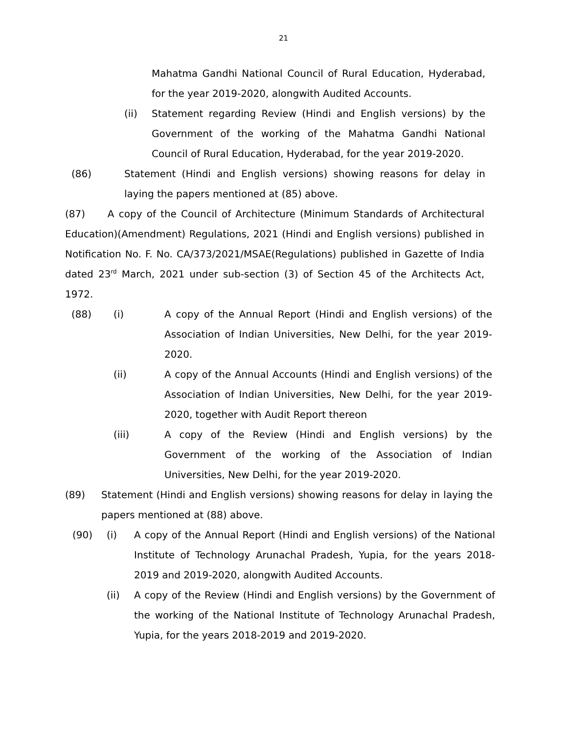21
Mahatma Gandhi National Council of Rural Education, Hyderabad, for the year 2019-2020, alongwith Audited Accounts.
(ii) Statement regarding Review (Hindi and English versions) by the Government of the working of the Mahatma Gandhi National Council of Rural Education, Hyderabad, for the year 2019-2020.
(86) Statement (Hindi and English versions) showing reasons for delay in laying the papers mentioned at (85) above.
(87) A copy of the Council of Architecture (Minimum Standards of Architectural Education)(Amendment) Regulations, 2021 (Hindi and English versions) published in Notification No. F. No. CA/373/2021/MSAE(Regulations) published in Gazette of India dated 23<sup>rd</sup> March, 2021 under sub-section (3) of Section 45 of the Architects Act, 1972.
(88) (i) A copy of the Annual Report (Hindi and English versions) of the Association of Indian Universities, New Delhi, for the year 2019-2020.
(ii) A copy of the Annual Accounts (Hindi and English versions) of the Association of Indian Universities, New Delhi, for the year 2019-2020, together with Audit Report thereon
(iii) A copy of the Review (Hindi and English versions) by the Government of the working of the Association of Indian Universities, New Delhi, for the year 2019-2020.
(89) Statement (Hindi and English versions) showing reasons for delay in laying the papers mentioned at (88) above.
(90) (i) A copy of the Annual Report (Hindi and English versions) of the National Institute of Technology Arunachal Pradesh, Yupia, for the years 2018-2019 and 2019-2020, alongwith Audited Accounts.
(ii) A copy of the Review (Hindi and English versions) by the Government of the working of the National Institute of Technology Arunachal Pradesh, Yupia, for the years 2018-2019 and 2019-2020.